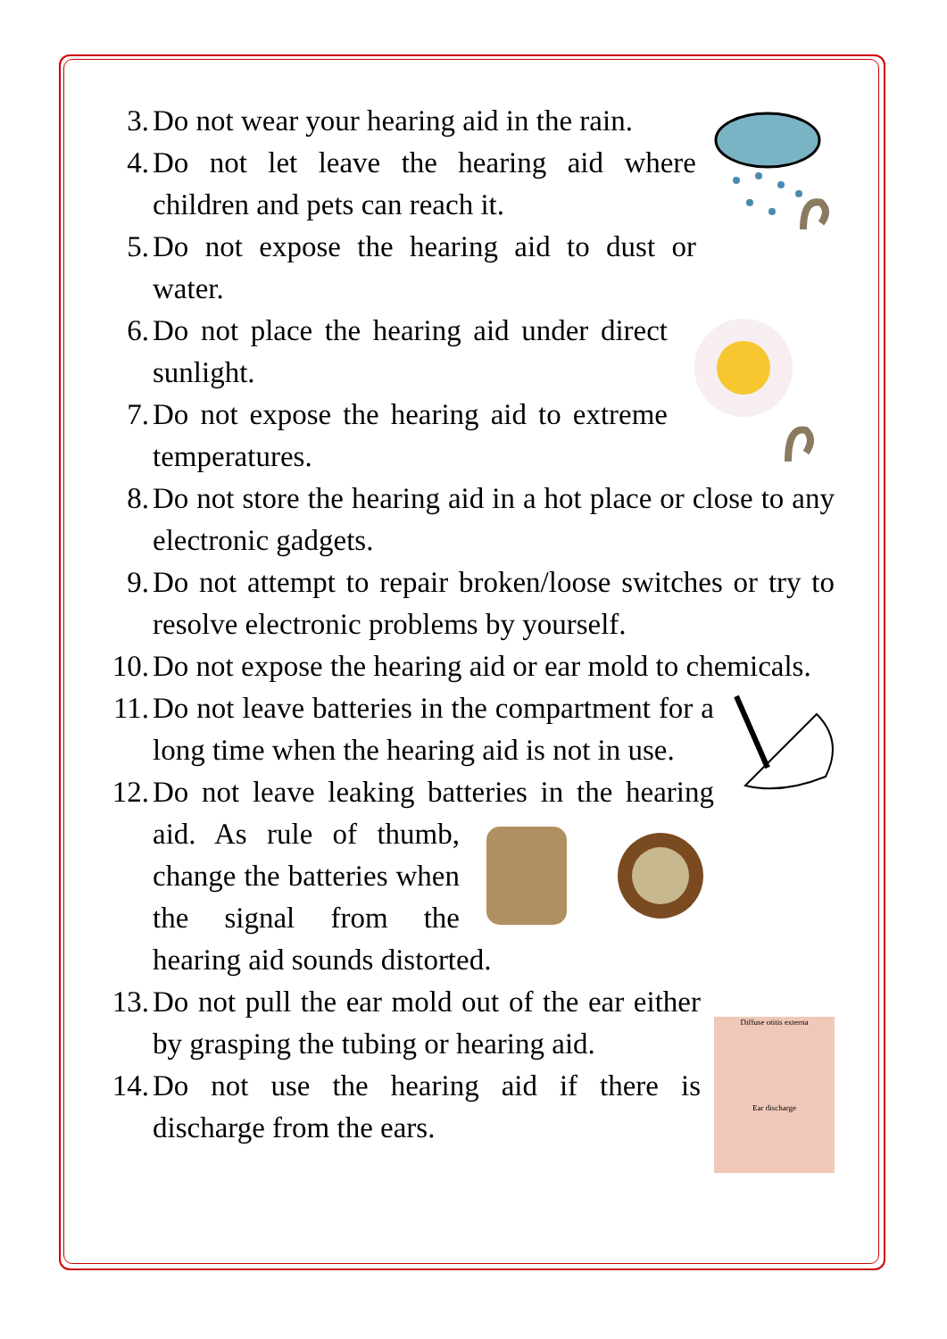3. Do not wear your hearing aid in the rain.
4. Do not let leave the hearing aid where children and pets can reach it.
5. Do not expose the hearing aid to dust or water.
6. Do not place the hearing aid under direct sunlight.
7. Do not expose the hearing aid to extreme temperatures.
8. Do not store the hearing aid in a hot place or close to any electronic gadgets.
9. Do not attempt to repair broken/loose switches or try to resolve electronic problems by yourself.
10. Do not expose the hearing aid or ear mold to chemicals.
11. Do not leave batteries in the compartment for a long time when the hearing aid is not in use.
12. Do not leave leaking batteries in the hearing aid. As rule of thumb, change the batteries when the signal from the hearing aid sounds distorted.
Diffuse otitis externa
Ear discharge
13. Do not pull the ear mold out of the ear either by grasping the tubing or hearing aid.
14. Do not use the hearing aid if there is discharge from the ears.